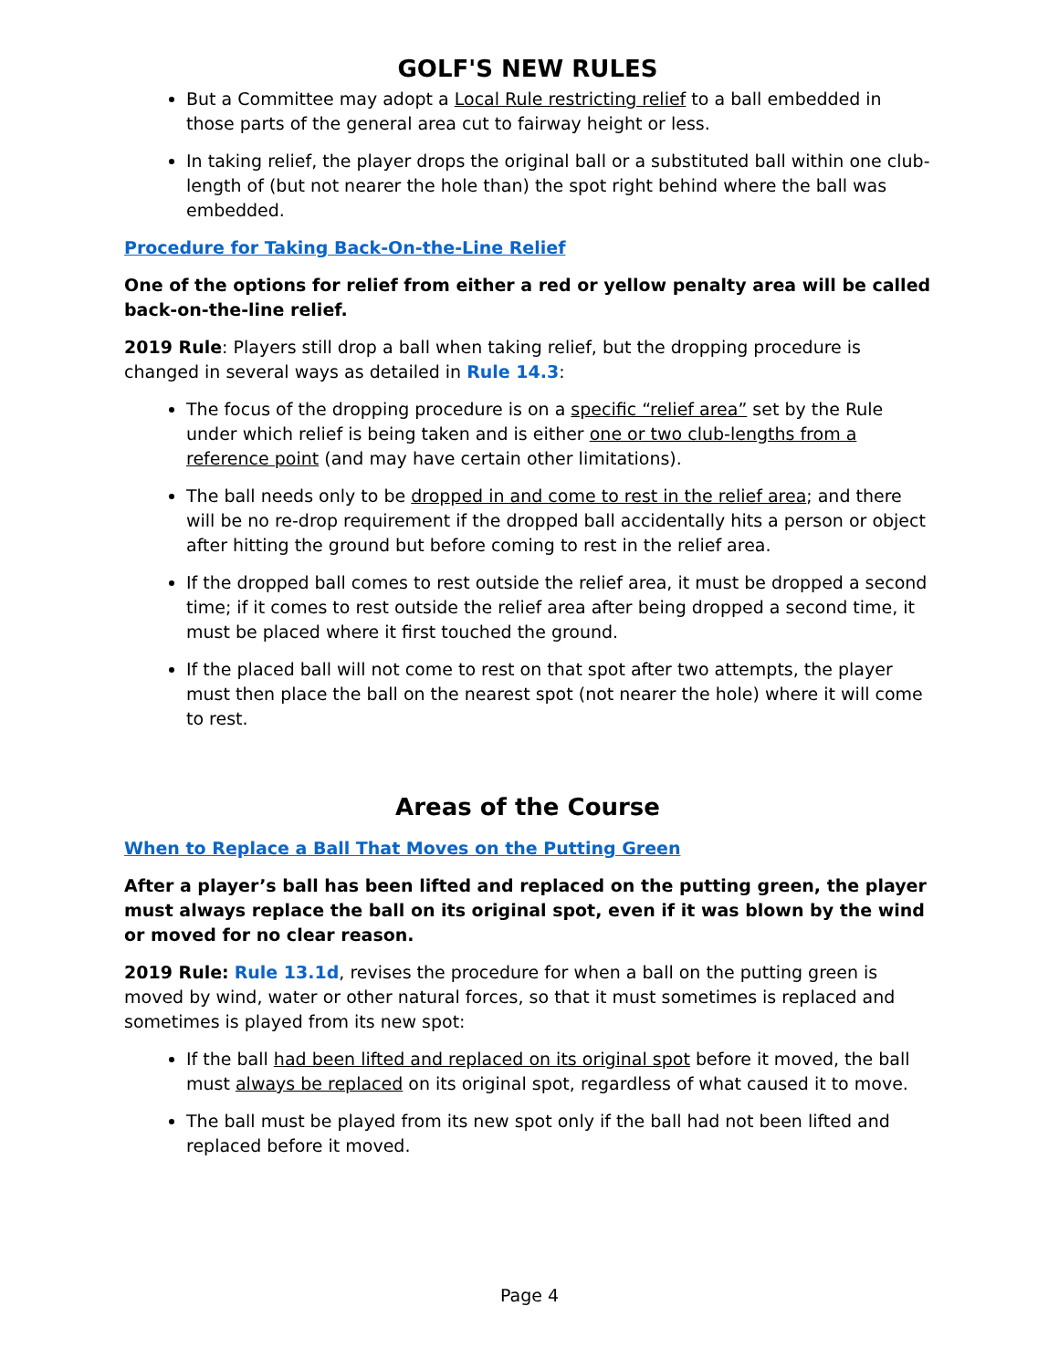GOLF'S NEW RULES
But a Committee may adopt a Local Rule restricting relief to a ball embedded in those parts of the general area cut to fairway height or less.
In taking relief, the player drops the original ball or a substituted ball within one club-length of (but not nearer the hole than) the spot right behind where the ball was embedded.
Procedure for Taking Back-On-the-Line Relief
One of the options for relief from either a red or yellow penalty area will be called back-on-the-line relief.
2019 Rule: Players still drop a ball when taking relief, but the dropping procedure is changed in several ways as detailed in Rule 14.3:
The focus of the dropping procedure is on a specific “relief area” set by the Rule under which relief is being taken and is either one or two club-lengths from a reference point (and may have certain other limitations).
The ball needs only to be dropped in and come to rest in the relief area; and there will be no re-drop requirement if the dropped ball accidentally hits a person or object after hitting the ground but before coming to rest in the relief area.
If the dropped ball comes to rest outside the relief area, it must be dropped a second time; if it comes to rest outside the relief area after being dropped a second time, it must be placed where it first touched the ground.
If the placed ball will not come to rest on that spot after two attempts, the player must then place the ball on the nearest spot (not nearer the hole) where it will come to rest.
Areas of the Course
When to Replace a Ball That Moves on the Putting Green
After a player’s ball has been lifted and replaced on the putting green, the player must always replace the ball on its original spot, even if it was blown by the wind or moved for no clear reason.
2019 Rule: Rule 13.1d, revises the procedure for when a ball on the putting green is moved by wind, water or other natural forces, so that it must sometimes is replaced and sometimes is played from its new spot:
If the ball had been lifted and replaced on its original spot before it moved, the ball must always be replaced on its original spot, regardless of what caused it to move.
The ball must be played from its new spot only if the ball had not been lifted and replaced before it moved.
Page 4